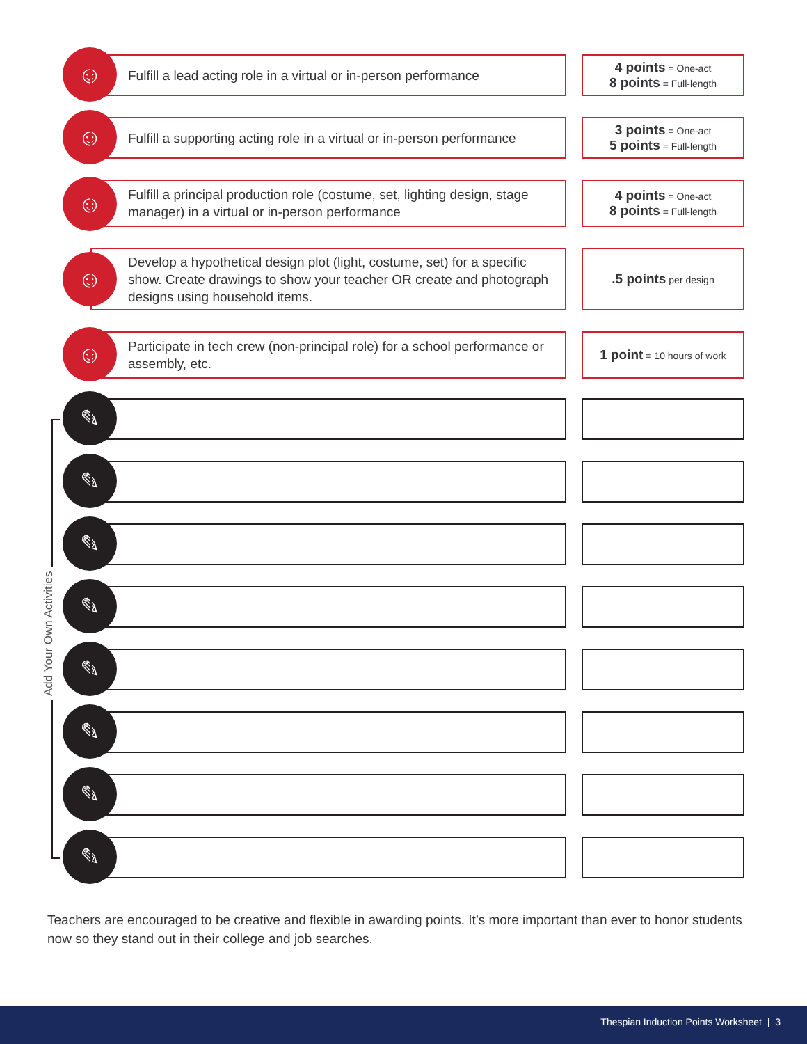☺
Fulfill a lead acting role in a virtual or in-person performance
4 points = One-act
8 points = Full-length
☺
Fulfill a supporting acting role in a virtual or in-person performance
3 points = One-act
5 points = Full-length
☺
Fulfill a principal production role (costume, set, lighting design, stage manager) in a virtual or in-person performance
4 points = One-act
8 points = Full-length
☺
Develop a hypothetical design plot (light, costume, set) for a specific show. Create drawings to show your teacher OR create and photograph designs using household items.
.5 points per design
☺
Participate in tech crew (non-principal role) for a school performance or assembly, etc.
1 point = 10 hours of work
Add Your Own Activities
✎
✎
✎
✎
✎
✎
✎
✎
Teachers are encouraged to be creative and flexible in awarding points. It’s more important than ever to honor students now so they stand out in their college and job searches.
Thespian Induction Points Worksheet | 3